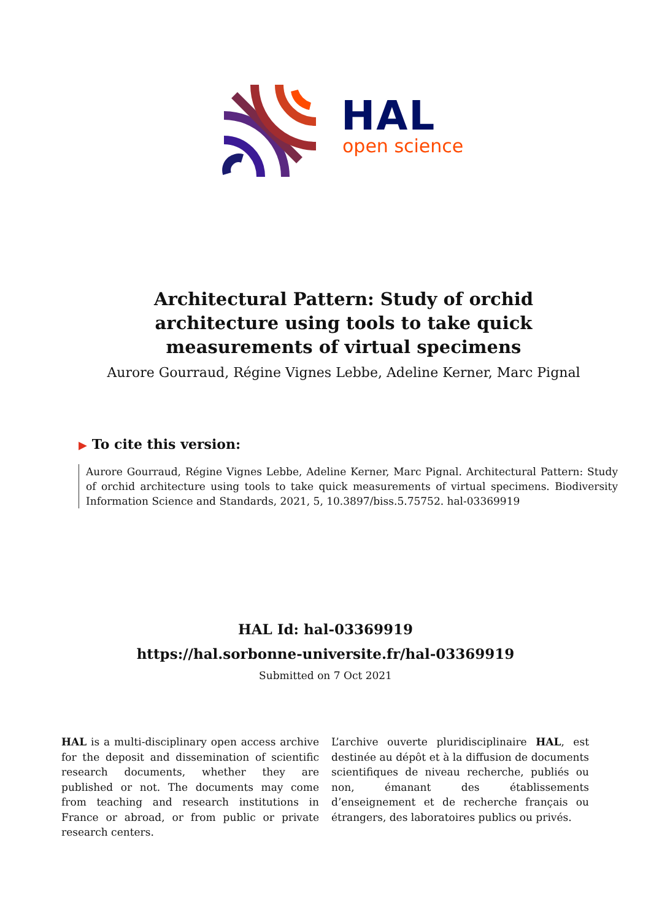HAL
open science
Architectural Pattern: Study of orchid architecture using tools to take quick measurements of virtual specimens
Aurore Gourraud, Régine Vignes Lebbe, Adeline Kerner, Marc Pignal
▶ To cite this version:
Aurore Gourraud, Régine Vignes Lebbe, Adeline Kerner, Marc Pignal. Architectural Pattern: Study of orchid architecture using tools to take quick measurements of virtual specimens. Biodiversity Information Science and Standards, 2021, 5, 10.3897/biss.5.75752. hal-03369919
HAL Id: hal-03369919
https://hal.sorbonne-universite.fr/hal-03369919
Submitted on 7 Oct 2021
HAL is a multi-disciplinary open access archive for the deposit and dissemination of scientific research documents, whether they are published or not. The documents may come from teaching and research institutions in France or abroad, or from public or private research centers.
L’archive ouverte pluridisciplinaire HAL, est destinée au dépôt et à la diffusion de documents scientifiques de niveau recherche, publiés ou non, émanant des établissements d’enseignement et de recherche français ou étrangers, des laboratoires publics ou privés.